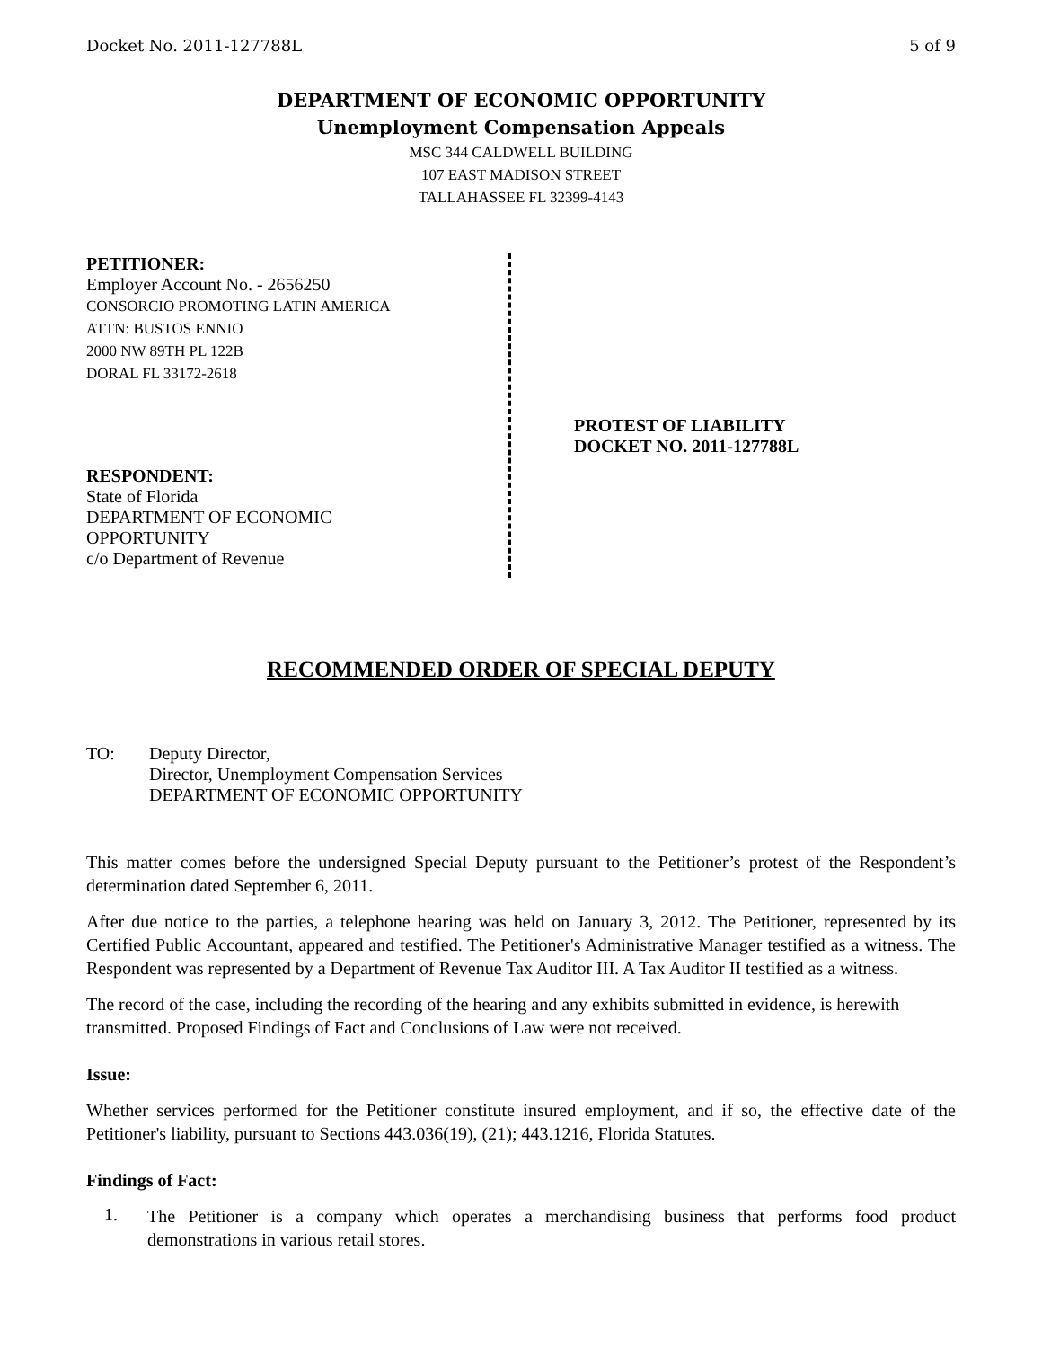Docket No. 2011-127788L 5 of 9
DEPARTMENT OF ECONOMIC OPPORTUNITY
Unemployment Compensation Appeals
MSC 344 CALDWELL BUILDING
107 EAST MADISON STREET
TALLAHASSEE FL 32399-4143
PETITIONER:
Employer Account No. - 2656250
CONSORCIO PROMOTING LATIN AMERICA
ATTN: BUSTOS ENNIO
2000 NW 89TH PL 122B
DORAL FL 33172-2618
RESPONDENT:
State of Florida
DEPARTMENT OF ECONOMIC
OPPORTUNITY
c/o Department of Revenue
PROTEST OF LIABILITY
DOCKET NO. 2011-127788L
RECOMMENDED ORDER OF SPECIAL DEPUTY
TO: Deputy Director,
Director, Unemployment Compensation Services
DEPARTMENT OF ECONOMIC OPPORTUNITY
This matter comes before the undersigned Special Deputy pursuant to the Petitioner’s protest of the Respondent’s determination dated September 6, 2011.
After due notice to the parties, a telephone hearing was held on January 3, 2012. The Petitioner, represented by its Certified Public Accountant, appeared and testified. The Petitioner's Administrative Manager testified as a witness. The Respondent was represented by a Department of Revenue Tax Auditor III. A Tax Auditor II testified as a witness.
The record of the case, including the recording of the hearing and any exhibits submitted in evidence, is herewith transmitted. Proposed Findings of Fact and Conclusions of Law were not received.
Issue:
Whether services performed for the Petitioner constitute insured employment, and if so, the effective date of the Petitioner's liability, pursuant to Sections 443.036(19), (21); 443.1216, Florida Statutes.
Findings of Fact:
1.
The Petitioner is a company which operates a merchandising business that performs food product demonstrations in various retail stores.